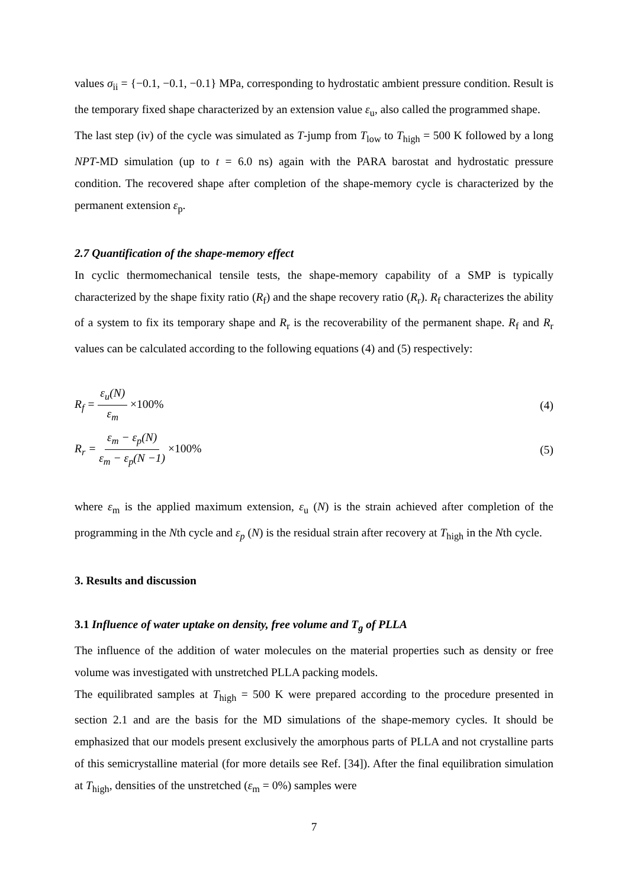values σ<sub>ii</sub> = {−0.1, −0.1, −0.1} MPa, corresponding to hydrostatic ambient pressure condition. Result is the temporary fixed shape characterized by an extension value ε<sub>u</sub>, also called the programmed shape.
The last step (iv) of the cycle was simulated as T-jump from T<sub>low</sub> to T<sub>high</sub> = 500 K followed by a long NPT-MD simulation (up to t = 6.0 ns) again with the PARA barostat and hydrostatic pressure condition. The recovered shape after completion of the shape-memory cycle is characterized by the permanent extension ε<sub>p</sub>.
2.7 Quantification of the shape-memory effect
In cyclic thermomechanical tensile tests, the shape-memory capability of a SMP is typically characterized by the shape fixity ratio (R<sub>f</sub>) and the shape recovery ratio (R<sub>r</sub>). R<sub>f</sub> characterizes the ability of a system to fix its temporary shape and R<sub>r</sub> is the recoverability of the permanent shape. R<sub>f</sub> and R<sub>r</sub> values can be calculated according to the following equations (4) and (5) respectively:
R<sub>f</sub> = ε<sub>u</sub>(N) ε<sub>m</sub> ×100% (4)
R<sub>r</sub> = ε<sub>m</sub> − ε<sub>p</sub>(N) ε<sub>m</sub> − ε<sub>p</sub>(N −1) ×100% (5)
where ε<sub>m</sub> is the applied maximum extension, ε<sub>u</sub> (N) is the strain achieved after completion of the programming in the Nth cycle and ε<sub>p</sub> (N) is the residual strain after recovery at T<sub>high</sub> in the Nth cycle.
3. Results and discussion
3.1 Influence of water uptake on density, free volume and T<sub>g</sub> of PLLA
The influence of the addition of water molecules on the material properties such as density or free volume was investigated with unstretched PLLA packing models.
The equilibrated samples at T<sub>high</sub> = 500 K were prepared according to the procedure presented in section 2.1 and are the basis for the MD simulations of the shape-memory cycles. It should be emphasized that our models present exclusively the amorphous parts of PLLA and not crystalline parts of this semicrystalline material (for more details see Ref. [34]). After the final equilibration simulation at T<sub>high</sub>, densities of the unstretched (ε<sub>m</sub> = 0%) samples were
7